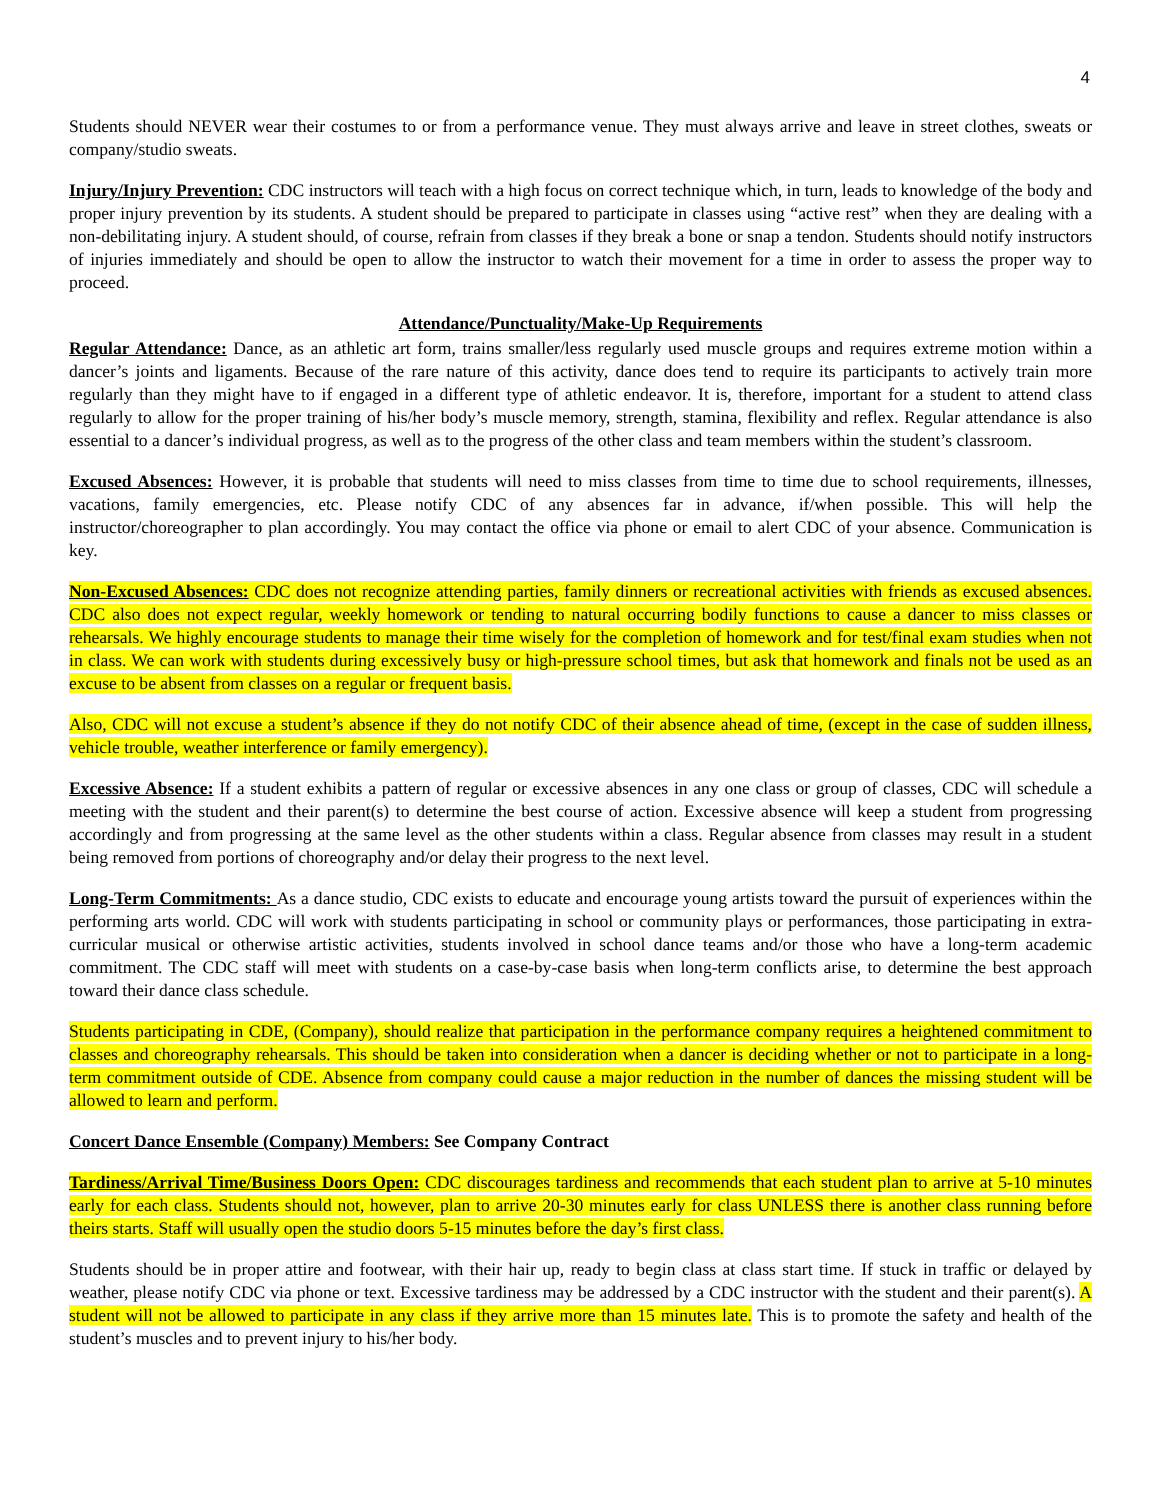4
Students should NEVER wear their costumes to or from a performance venue. They must always arrive and leave in street clothes, sweats or company/studio sweats.
Injury/Injury Prevention: CDC instructors will teach with a high focus on correct technique which, in turn, leads to knowledge of the body and proper injury prevention by its students. A student should be prepared to participate in classes using “active rest” when they are dealing with a non-debilitating injury. A student should, of course, refrain from classes if they break a bone or snap a tendon. Students should notify instructors of injuries immediately and should be open to allow the instructor to watch their movement for a time in order to assess the proper way to proceed.
Attendance/Punctuality/Make-Up Requirements
Regular Attendance: Dance, as an athletic art form, trains smaller/less regularly used muscle groups and requires extreme motion within a dancer’s joints and ligaments. Because of the rare nature of this activity, dance does tend to require its participants to actively train more regularly than they might have to if engaged in a different type of athletic endeavor. It is, therefore, important for a student to attend class regularly to allow for the proper training of his/her body’s muscle memory, strength, stamina, flexibility and reflex. Regular attendance is also essential to a dancer’s individual progress, as well as to the progress of the other class and team members within the student’s classroom.
Excused Absences: However, it is probable that students will need to miss classes from time to time due to school requirements, illnesses, vacations, family emergencies, etc. Please notify CDC of any absences far in advance, if/when possible. This will help the instructor/choreographer to plan accordingly. You may contact the office via phone or email to alert CDC of your absence. Communication is key.
Non-Excused Absences: CDC does not recognize attending parties, family dinners or recreational activities with friends as excused absences. CDC also does not expect regular, weekly homework or tending to natural occurring bodily functions to cause a dancer to miss classes or rehearsals. We highly encourage students to manage their time wisely for the completion of homework and for test/final exam studies when not in class. We can work with students during excessively busy or high-pressure school times, but ask that homework and finals not be used as an excuse to be absent from classes on a regular or frequent basis.
Also, CDC will not excuse a student’s absence if they do not notify CDC of their absence ahead of time, (except in the case of sudden illness, vehicle trouble, weather interference or family emergency).
Excessive Absence: If a student exhibits a pattern of regular or excessive absences in any one class or group of classes, CDC will schedule a meeting with the student and their parent(s) to determine the best course of action. Excessive absence will keep a student from progressing accordingly and from progressing at the same level as the other students within a class. Regular absence from classes may result in a student being removed from portions of choreography and/or delay their progress to the next level.
Long-Term Commitments: As a dance studio, CDC exists to educate and encourage young artists toward the pursuit of experiences within the performing arts world. CDC will work with students participating in school or community plays or performances, those participating in extra-curricular musical or otherwise artistic activities, students involved in school dance teams and/or those who have a long-term academic commitment. The CDC staff will meet with students on a case-by-case basis when long-term conflicts arise, to determine the best approach toward their dance class schedule.
Students participating in CDE, (Company), should realize that participation in the performance company requires a heightened commitment to classes and choreography rehearsals. This should be taken into consideration when a dancer is deciding whether or not to participate in a long-term commitment outside of CDE. Absence from company could cause a major reduction in the number of dances the missing student will be allowed to learn and perform.
Concert Dance Ensemble (Company) Members: See Company Contract
Tardiness/Arrival Time/Business Doors Open: CDC discourages tardiness and recommends that each student plan to arrive at 5-10 minutes early for each class. Students should not, however, plan to arrive 20-30 minutes early for class UNLESS there is another class running before theirs starts. Staff will usually open the studio doors 5-15 minutes before the day’s first class.
Students should be in proper attire and footwear, with their hair up, ready to begin class at class start time. If stuck in traffic or delayed by weather, please notify CDC via phone or text. Excessive tardiness may be addressed by a CDC instructor with the student and their parent(s). A student will not be allowed to participate in any class if they arrive more than 15 minutes late. This is to promote the safety and health of the student’s muscles and to prevent injury to his/her body.